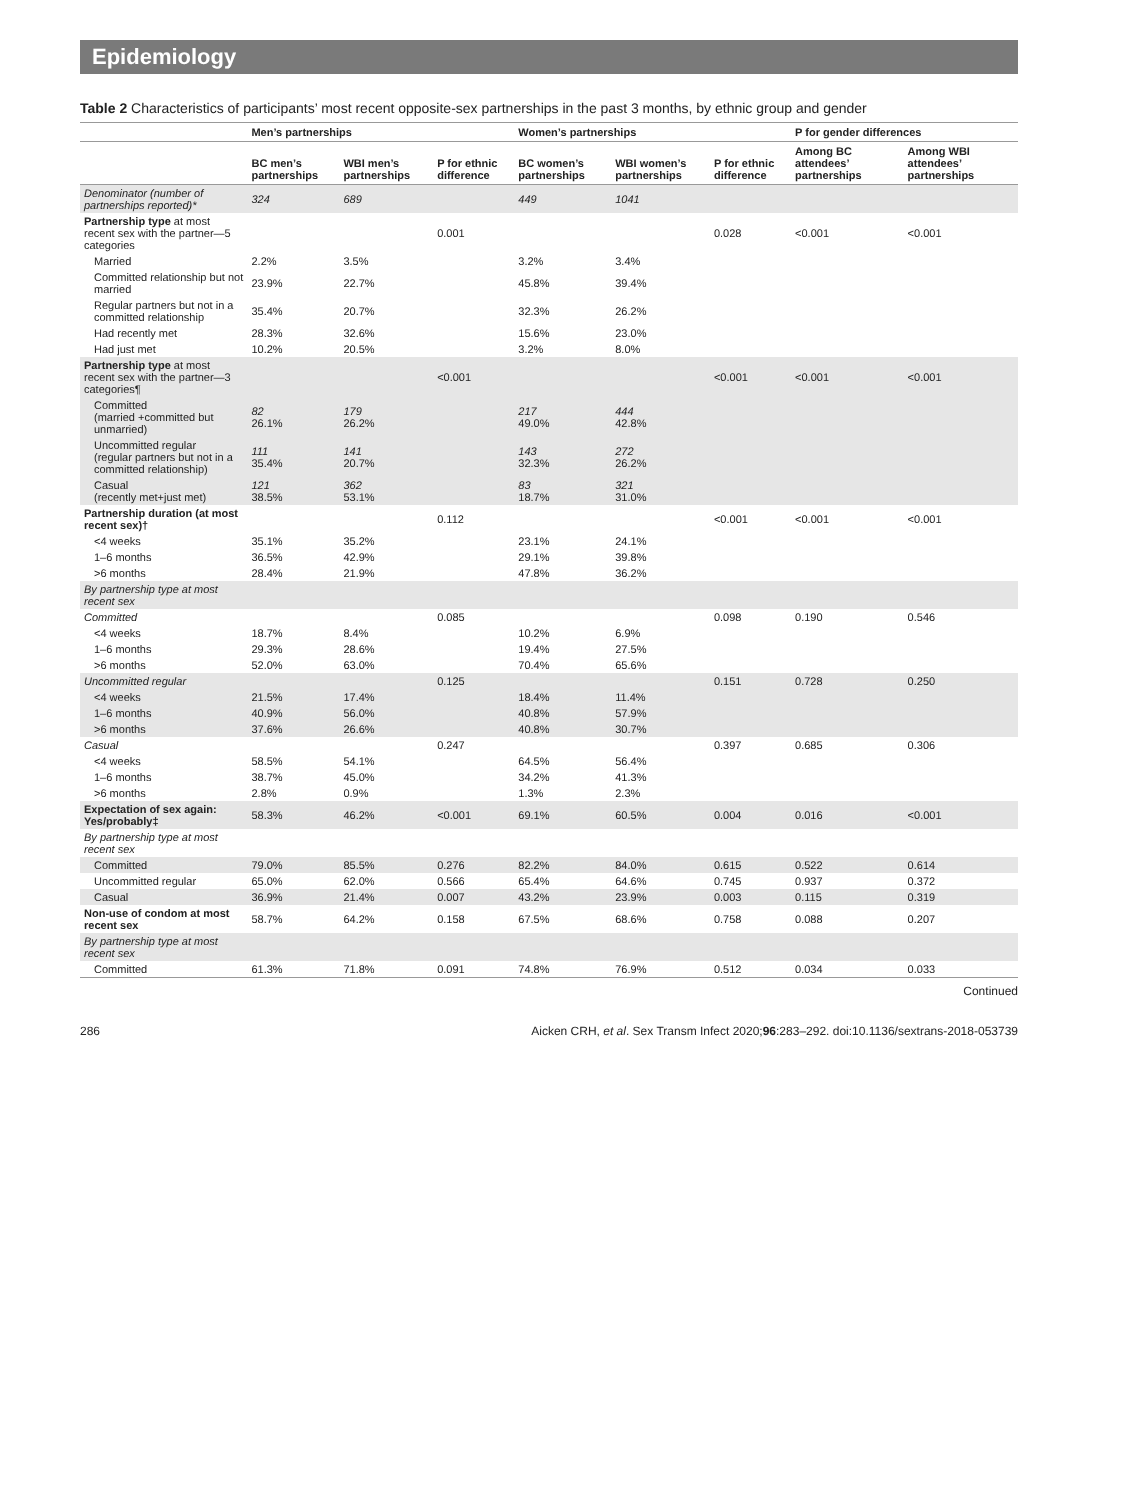Epidemiology
Table 2 Characteristics of participants’ most recent opposite-sex partnerships in the past 3 months, by ethnic group and gender
| | Men’s partnerships | | | Women’s partnerships | | | P for gender differences | |
| --- | --- | --- | --- | --- | --- | --- | --- | --- |
| | BC men’s partnerships | WBI men’s partnerships | P for ethnic difference | BC women’s partnerships | WBI women’s partnerships | P for ethnic difference | Among BC attendees’ partnerships | Among WBI attendees’ partnerships |
| Denominator (number of partnerships reported)* | 324 | 689 | | 449 | 1041 | | | |
| Partnership type at most recent sex with the partner—5 categories | | | 0.001 | | | 0.028 | <0.001 | <0.001 |
| Married | 2.2% | 3.5% | | 3.2% | 3.4% | | | |
| Committed relationship but not married | 23.9% | 22.7% | | 45.8% | 39.4% | | | |
| Regular partners but not in a committed relationship | 35.4% | 20.7% | | 32.3% | 26.2% | | | |
| Had recently met | 28.3% | 32.6% | | 15.6% | 23.0% | | | |
| Had just met | 10.2% | 20.5% | | 3.2% | 8.0% | | | |
| Partnership type at most recent sex with the partner—3 categories¶ | | | <0.001 | | | <0.001 | <0.001 | <0.001 |
| Committed (married +committed but unmarried) | 82 26.1% | 179 26.2% | | 217 49.0% | 444 42.8% | | | |
| Uncommitted regular (regular partners but not in a committed relationship) | 111 35.4% | 141 20.7% | | 143 32.3% | 272 26.2% | | | |
| Casual (recently met+just met) | 121 38.5% | 362 53.1% | | 83 18.7% | 321 31.0% | | | |
| Partnership duration (at most recent sex)† | | | 0.112 | | | <0.001 | <0.001 | <0.001 |
| <4 weeks | 35.1% | 35.2% | | 23.1% | 24.1% | | | |
| 1–6 months | 36.5% | 42.9% | | 29.1% | 39.8% | | | |
| >6 months | 28.4% | 21.9% | | 47.8% | 36.2% | | | |
| By partnership type at most recent sex | | | | | | | | |
| Committed | | | 0.085 | | | 0.098 | 0.190 | 0.546 |
| <4 weeks | 18.7% | 8.4% | | 10.2% | 6.9% | | | |
| 1–6 months | 29.3% | 28.6% | | 19.4% | 27.5% | | | |
| >6 months | 52.0% | 63.0% | | 70.4% | 65.6% | | | |
| Uncommitted regular | | | 0.125 | | | 0.151 | 0.728 | 0.250 |
| <4 weeks | 21.5% | 17.4% | | 18.4% | 11.4% | | | |
| 1–6 months | 40.9% | 56.0% | | 40.8% | 57.9% | | | |
| >6 months | 37.6% | 26.6% | | 40.8% | 30.7% | | | |
| Casual | | | 0.247 | | | 0.397 | 0.685 | 0.306 |
| <4 weeks | 58.5% | 54.1% | | 64.5% | 56.4% | | | |
| 1–6 months | 38.7% | 45.0% | | 34.2% | 41.3% | | | |
| >6 months | 2.8% | 0.9% | | 1.3% | 2.3% | | | |
| Expectation of sex again: Yes/probably‡ | 58.3% | 46.2% | <0.001 | 69.1% | 60.5% | 0.004 | 0.016 | <0.001 |
| By partnership type at most recent sex | | | | | | | | |
| Committed | 79.0% | 85.5% | 0.276 | 82.2% | 84.0% | 0.615 | 0.522 | 0.614 |
| Uncommitted regular | 65.0% | 62.0% | 0.566 | 65.4% | 64.6% | 0.745 | 0.937 | 0.372 |
| Casual | 36.9% | 21.4% | 0.007 | 43.2% | 23.9% | 0.003 | 0.115 | 0.319 |
| Non-use of condom at most recent sex | 58.7% | 64.2% | 0.158 | 67.5% | 68.6% | 0.758 | 0.088 | 0.207 |
| By partnership type at most recent sex | | | | | | | | |
| Committed | 61.3% | 71.8% | 0.091 | 74.8% | 76.9% | 0.512 | 0.034 | 0.033 |
Continued
286 Aicken CRH, et al. Sex Transm Infect 2020;96:283–292. doi:10.1136/sextrans-2018-053739